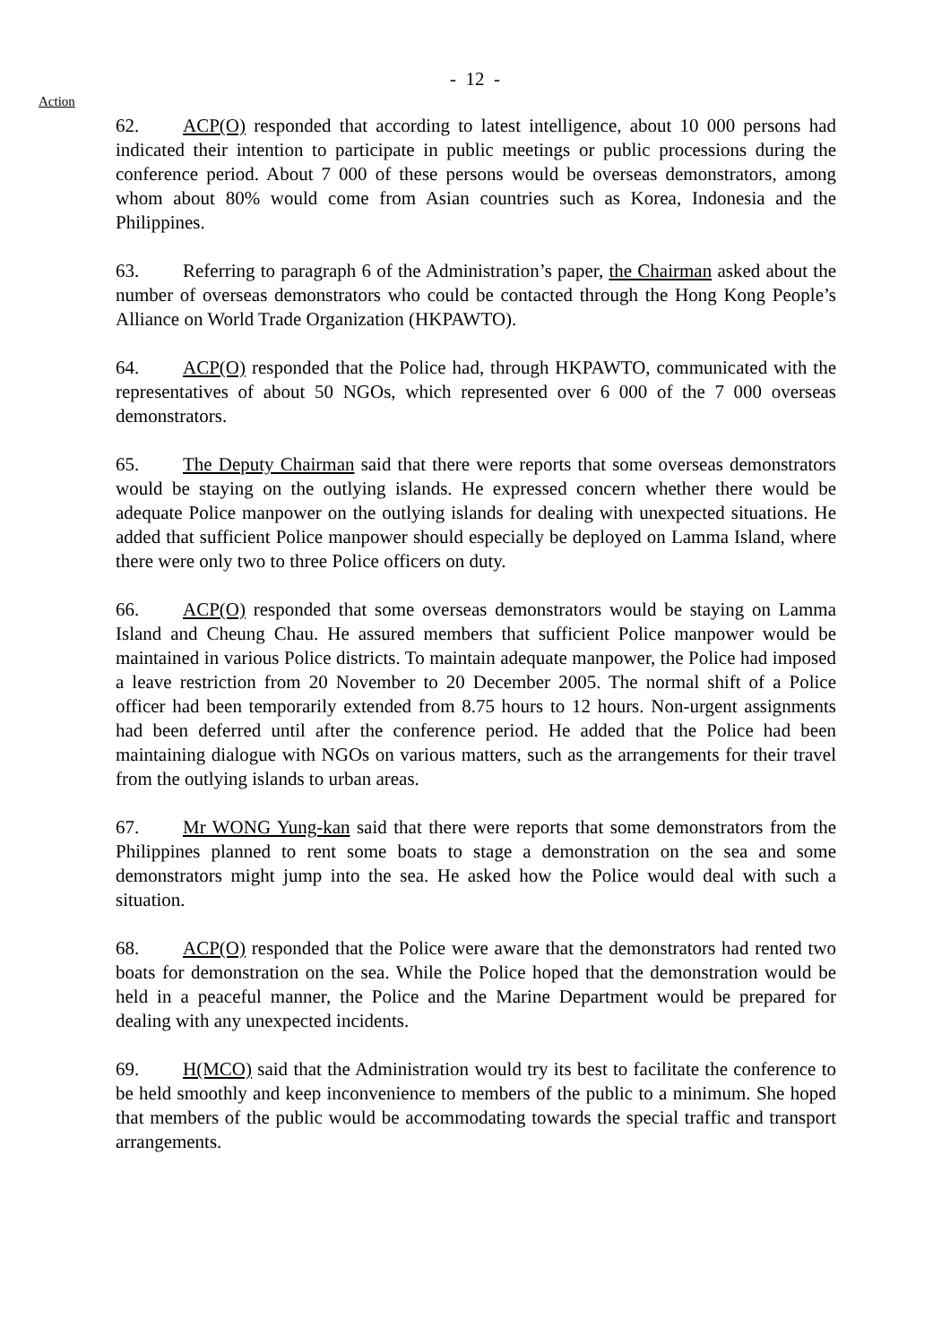- 12 -
Action
62. ACP(O) responded that according to latest intelligence, about 10 000 persons had indicated their intention to participate in public meetings or public processions during the conference period. About 7 000 of these persons would be overseas demonstrators, among whom about 80% would come from Asian countries such as Korea, Indonesia and the Philippines.
63. Referring to paragraph 6 of the Administration’s paper, the Chairman asked about the number of overseas demonstrators who could be contacted through the Hong Kong People’s Alliance on World Trade Organization (HKPAWTO).
64. ACP(O) responded that the Police had, through HKPAWTO, communicated with the representatives of about 50 NGOs, which represented over 6 000 of the 7 000 overseas demonstrators.
65. The Deputy Chairman said that there were reports that some overseas demonstrators would be staying on the outlying islands. He expressed concern whether there would be adequate Police manpower on the outlying islands for dealing with unexpected situations. He added that sufficient Police manpower should especially be deployed on Lamma Island, where there were only two to three Police officers on duty.
66. ACP(O) responded that some overseas demonstrators would be staying on Lamma Island and Cheung Chau. He assured members that sufficient Police manpower would be maintained in various Police districts. To maintain adequate manpower, the Police had imposed a leave restriction from 20 November to 20 December 2005. The normal shift of a Police officer had been temporarily extended from 8.75 hours to 12 hours. Non-urgent assignments had been deferred until after the conference period. He added that the Police had been maintaining dialogue with NGOs on various matters, such as the arrangements for their travel from the outlying islands to urban areas.
67. Mr WONG Yung-kan said that there were reports that some demonstrators from the Philippines planned to rent some boats to stage a demonstration on the sea and some demonstrators might jump into the sea. He asked how the Police would deal with such a situation.
68. ACP(O) responded that the Police were aware that the demonstrators had rented two boats for demonstration on the sea. While the Police hoped that the demonstration would be held in a peaceful manner, the Police and the Marine Department would be prepared for dealing with any unexpected incidents.
69. H(MCO) said that the Administration would try its best to facilitate the conference to be held smoothly and keep inconvenience to members of the public to a minimum. She hoped that members of the public would be accommodating towards the special traffic and transport arrangements.